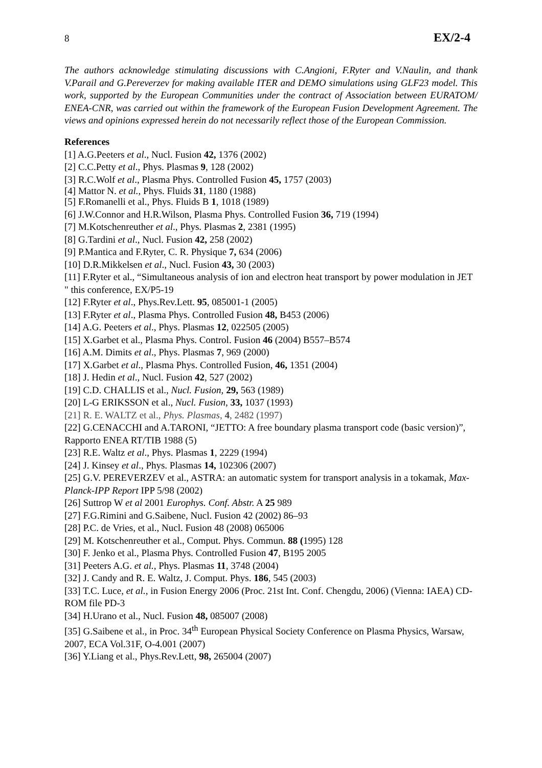8 EX/2-4
The authors acknowledge stimulating discussions with C.Angioni, F.Ryter and V.Naulin, and thank V.Parail and G.Pereverzev for making available ITER and DEMO simulations using GLF23 model. This work, supported by the European Communities under the contract of Association between EURATOM/ ENEA-CNR, was carried out within the framework of the European Fusion Development Agreement. The views and opinions expressed herein do not necessarily reflect those of the European Commission.
References
[1] A.G.Peeters et al., Nucl. Fusion 42, 1376 (2002)
[2] C.C.Petty et al., Phys. Plasmas 9, 128 (2002)
[3] R.C.Wolf et al., Plasma Phys. Controlled Fusion 45, 1757 (2003)
[4] Mattor N. et al., Phys. Fluids 31, 1180 (1988)
[5] F.Romanelli et al., Phys. Fluids B 1, 1018 (1989)
[6] J.W.Connor and H.R.Wilson, Plasma Phys. Controlled Fusion 36, 719 (1994)
[7] M.Kotschenreuther et al., Phys. Plasmas 2, 2381 (1995)
[8] G.Tardini et al., Nucl. Fusion 42, 258 (2002)
[9] P.Mantica and F.Ryter, C. R. Physique 7, 634 (2006)
[10] D.R.Mikkelsen et al., Nucl. Fusion 43, 30 (2003)
[11] F.Ryter et al., “Simultaneous analysis of ion and electron heat transport by power modulation in JET " this conference, EX/P5-19
[12] F.Ryter et al., Phys.Rev.Lett. 95, 085001-1 (2005)
[13] F.Ryter et al., Plasma Phys. Controlled Fusion 48, B453 (2006)
[14] A.G. Peeters et al., Phys. Plasmas 12, 022505 (2005)
[15] X.Garbet et al., Plasma Phys. Control. Fusion 46 (2004) B557–B574
[16] A.M. Dimits et al., Phys. Plasmas 7, 969 (2000)
[17] X.Garbet et al., Plasma Phys. Controlled Fusion, 46, 1351 (2004)
[18] J. Hedin et al., Nucl. Fusion 42, 527 (2002)
[19] C.D. CHALLIS et al., Nucl. Fusion, 29, 563 (1989)
[20] L-G ERIKSSON et al., Nucl. Fusion, 33, 1037 (1993)
[21] R. E. WALTZ et al., Phys. Plasmas, 4, 2482 (1997)
[22] G.CENACCHI and A.TARONI, “JETTO: A free boundary plasma transport code (basic version)”, Rapporto ENEA RT/TIB 1988 (5)
[23] R.E. Waltz et al., Phys. Plasmas 1, 2229 (1994)
[24] J. Kinsey et al., Phys. Plasmas 14, 102306 (2007)
[25] G.V. PEREVERZEV et al., ASTRA: an automatic system for transport analysis in a tokamak, Max-Planck-IPP Report IPP 5/98 (2002)
[26] Suttrop W et al 2001 Europhys. Conf. Abstr. A 25 989
[27] F.G.Rimini and G.Saibene, Nucl. Fusion 42 (2002) 86–93
[28] P.C. de Vries, et al., Nucl. Fusion 48 (2008) 065006
[29] M. Kotschenreuther et al., Comput. Phys. Commun. 88 (1995) 128
[30] F. Jenko et al., Plasma Phys. Controlled Fusion 47, B195 2005
[31] Peeters A.G. et al., Phys. Plasmas 11, 3748 (2004)
[32] J. Candy and R. E. Waltz, J. Comput. Phys. 186, 545 (2003)
[33] T.C. Luce, et al., in Fusion Energy 2006 (Proc. 21st Int. Conf. Chengdu, 2006) (Vienna: IAEA) CD-ROM file PD-3
[34] H.Urano et al., Nucl. Fusion 48, 085007 (2008)
[35] G.Saibene et al., in Proc. 34<sup>th</sup> European Physical Society Conference on Plasma Physics, Warsaw, 2007, ECA Vol.31F, O-4.001 (2007)
[36] Y.Liang et al., Phys.Rev.Lett, 98, 265004 (2007)